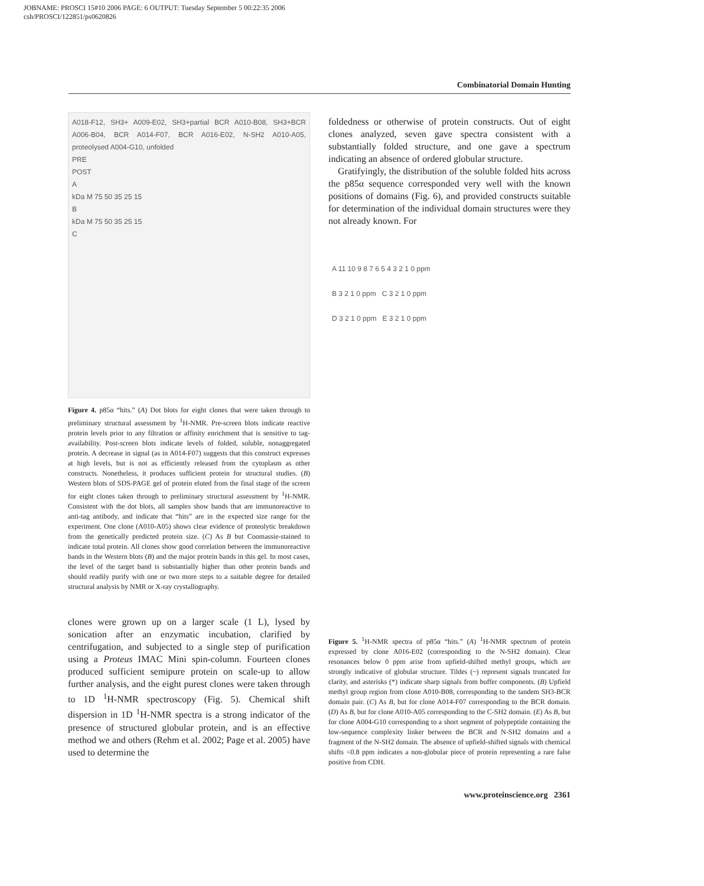JOBNAME: PROSCI 15#10 2006 PAGE: 6 OUTPUT: Tuesday September 5 00:22:35 2006
csh/PROSCI/122851/ps0620826
Combinatorial Domain Hunting
A018-F12, SH3+ A009-E02, SH3+partial BCR A010-B08, SH3+BCR A006-B04, BCR A014-F07, BCR A016-E02, N-SH2 A010-A05, proteolysed A004-G10, unfolded
PRE
POST
A
kDa M 75 50 35 25 15
B
kDa M 75 50 35 25 15
C
Figure 4. p85α “hits.” (A) Dot blots for eight clones that were taken through to preliminary structural assessment by <sup>1</sup>H-NMR. Pre-screen blots indicate reactive protein levels prior to any filtration or affinity enrichment that is sensitive to tag-availability. Post-screen blots indicate levels of folded, soluble, nonaggregated protein. A decrease in signal (as in A014-F07) suggests that this construct expresses at high levels, but is not as efficiently released from the cytoplasm as other constructs. Nonetheless, it produces sufficient protein for structural studies. (B) Western blots of SDS-PAGE gel of protein eluted from the final stage of the screen for eight clones taken through to preliminary structural assessment by <sup>1</sup>H-NMR. Consistent with the dot blots, all samples show bands that are immunoreactive to anti-tag antibody, and indicate that “hits” are in the expected size range for the experiment. One clone (A010-A05) shows clear evidence of proteolytic breakdown from the genetically predicted protein size. (C) As B but Coomassie-stained to indicate total protein. All clones show good correlation between the immunoreactive bands in the Western blots (B) and the major protein bands in this gel. In most cases, the level of the target band is substantially higher than other protein bands and should readily purify with one or two more steps to a suitable degree for detailed structural analysis by NMR or X-ray crystallography.
clones were grown up on a larger scale (1 L), lysed by sonication after an enzymatic incubation, clarified by centrifugation, and subjected to a single step of purification using a Proteus IMAC Mini spin-column. Fourteen clones produced sufficient semipure protein on scale-up to allow further analysis, and the eight purest clones were taken through to 1D <sup>1</sup>H-NMR spectroscopy (Fig. 5). Chemical shift dispersion in 1D <sup>1</sup>H-NMR spectra is a strong indicator of the presence of structured globular protein, and is an effective method we and others (Rehm et al. 2002; Page et al. 2005) have used to determine the
foldedness or otherwise of protein constructs. Out of eight clones analyzed, seven gave spectra consistent with a substantially folded structure, and one gave a spectrum indicating an absence of ordered globular structure.
Gratifyingly, the distribution of the soluble folded hits across the p85α sequence corresponded very well with the known positions of domains (Fig. 6), and provided constructs suitable for determination of the individual domain structures were they not already known. For
A 11 10 9 8 7 6 5 4 3 2 1 0 ppm
B 3 2 1 0 ppm C 3 2 1 0 ppm
D 3 2 1 0 ppm E 3 2 1 0 ppm
Figure 5. <sup>1</sup>H-NMR spectra of p85α “hits.” (A) <sup>1</sup>H-NMR spectrum of protein expressed by clone A016-E02 (corresponding to the N-SH2 domain). Clear resonances below 0 ppm arise from upfield-shifted methyl groups, which are strongly indicative of globular structure. Tildes (~) represent signals truncated for clarity, and asterisks (*) indicate sharp signals from buffer components. (B) Upfield methyl group region from clone A010-B08, corresponding to the tandem SH3-BCR domain pair. (C) As B, but for clone A014-F07 corresponding to the BCR domain. (D) As B, but for clone A010-A05 corresponding to the C-SH2 domain. (E) As B, but for clone A004-G10 corresponding to a short segment of polypeptide containing the low-sequence complexity linker between the BCR and N-SH2 domains and a fragment of the N-SH2 domain. The absence of upfield-shifted signals with chemical shifts <0.8 ppm indicates a non-globular piece of protein representing a rare false positive from CDH.
www.proteinscience.org 2361